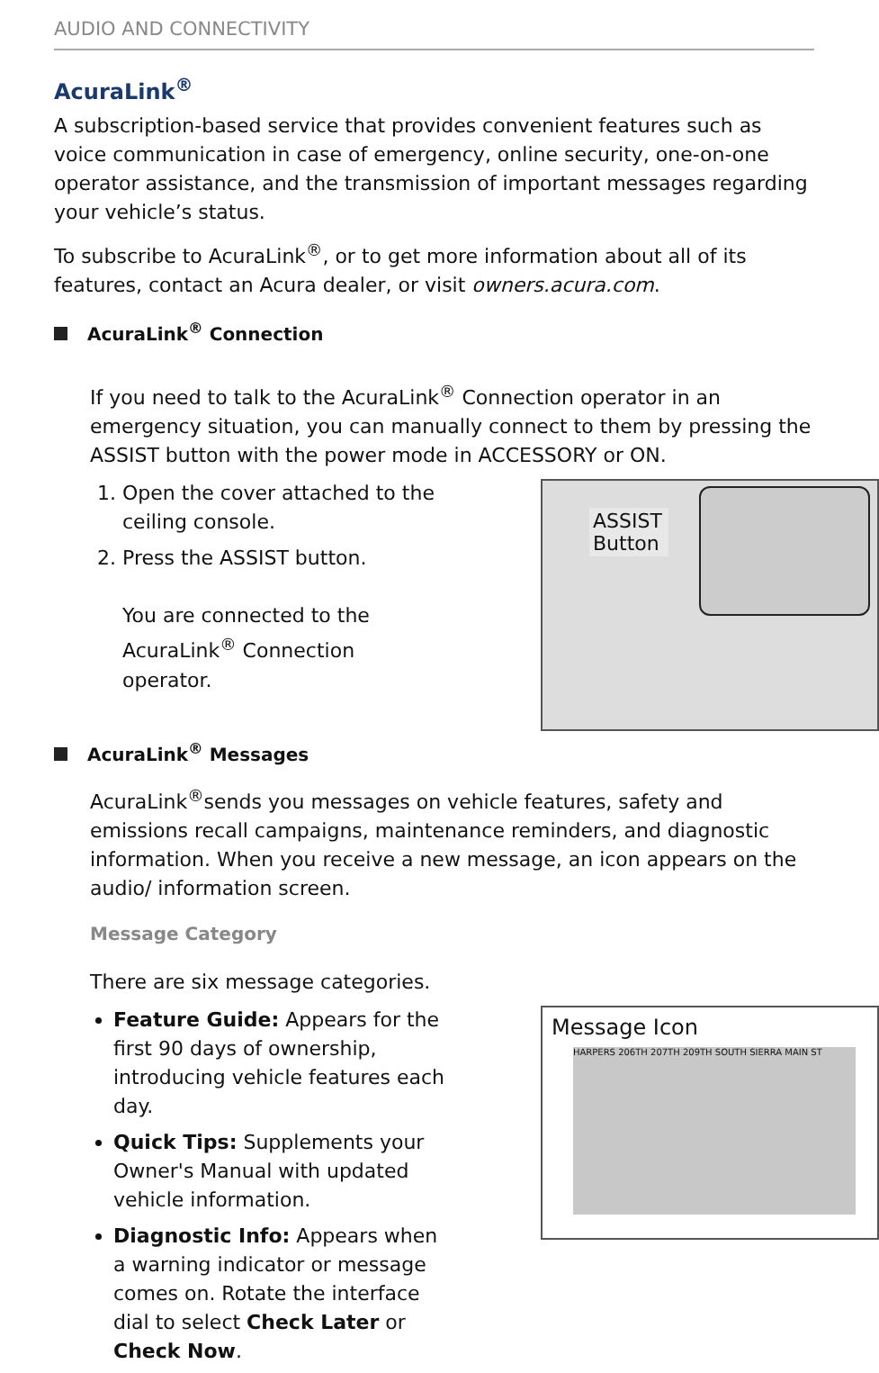AUDIO AND CONNECTIVITY
AcuraLink<sup>®</sup>
A subscription-based service that provides convenient features such as voice communication in case of emergency, online security, one-on-one operator assistance, and the transmission of important messages regarding your vehicle’s status.
To subscribe to AcuraLink<sup>®</sup>, or to get more information about all of its features, contact an Acura dealer, or visit owners.acura.com.
AcuraLink<sup>®</sup> Connection
If you need to talk to the AcuraLink<sup>®</sup> Connection operator in an emergency situation, you can manually connect to them by pressing the ASSIST button with the power mode in ACCESSORY or ON.
1. Open the cover attached to the ceiling console.
2. Press the ASSIST button.
You are connected to the AcuraLink<sup>®</sup> Connection operator.
ASSIST Button
AcuraLink<sup>®</sup> Messages
AcuraLink<sup>®</sup>sends you messages on vehicle features, safety and emissions recall campaigns, maintenance reminders, and diagnostic information. When you receive a new message, an icon appears on the audio/ information screen.
Message Category
There are six message categories.
Feature Guide: Appears for the first 90 days of ownership, introducing vehicle features each day.
Quick Tips: Supplements your Owner's Manual with updated vehicle information.
Diagnostic Info: Appears when a warning indicator or message comes on. Rotate the interface dial to select Check Later or Check Now.
Message Icon
HARPERS 206TH 207TH 209TH SOUTH SIERRA MAIN ST